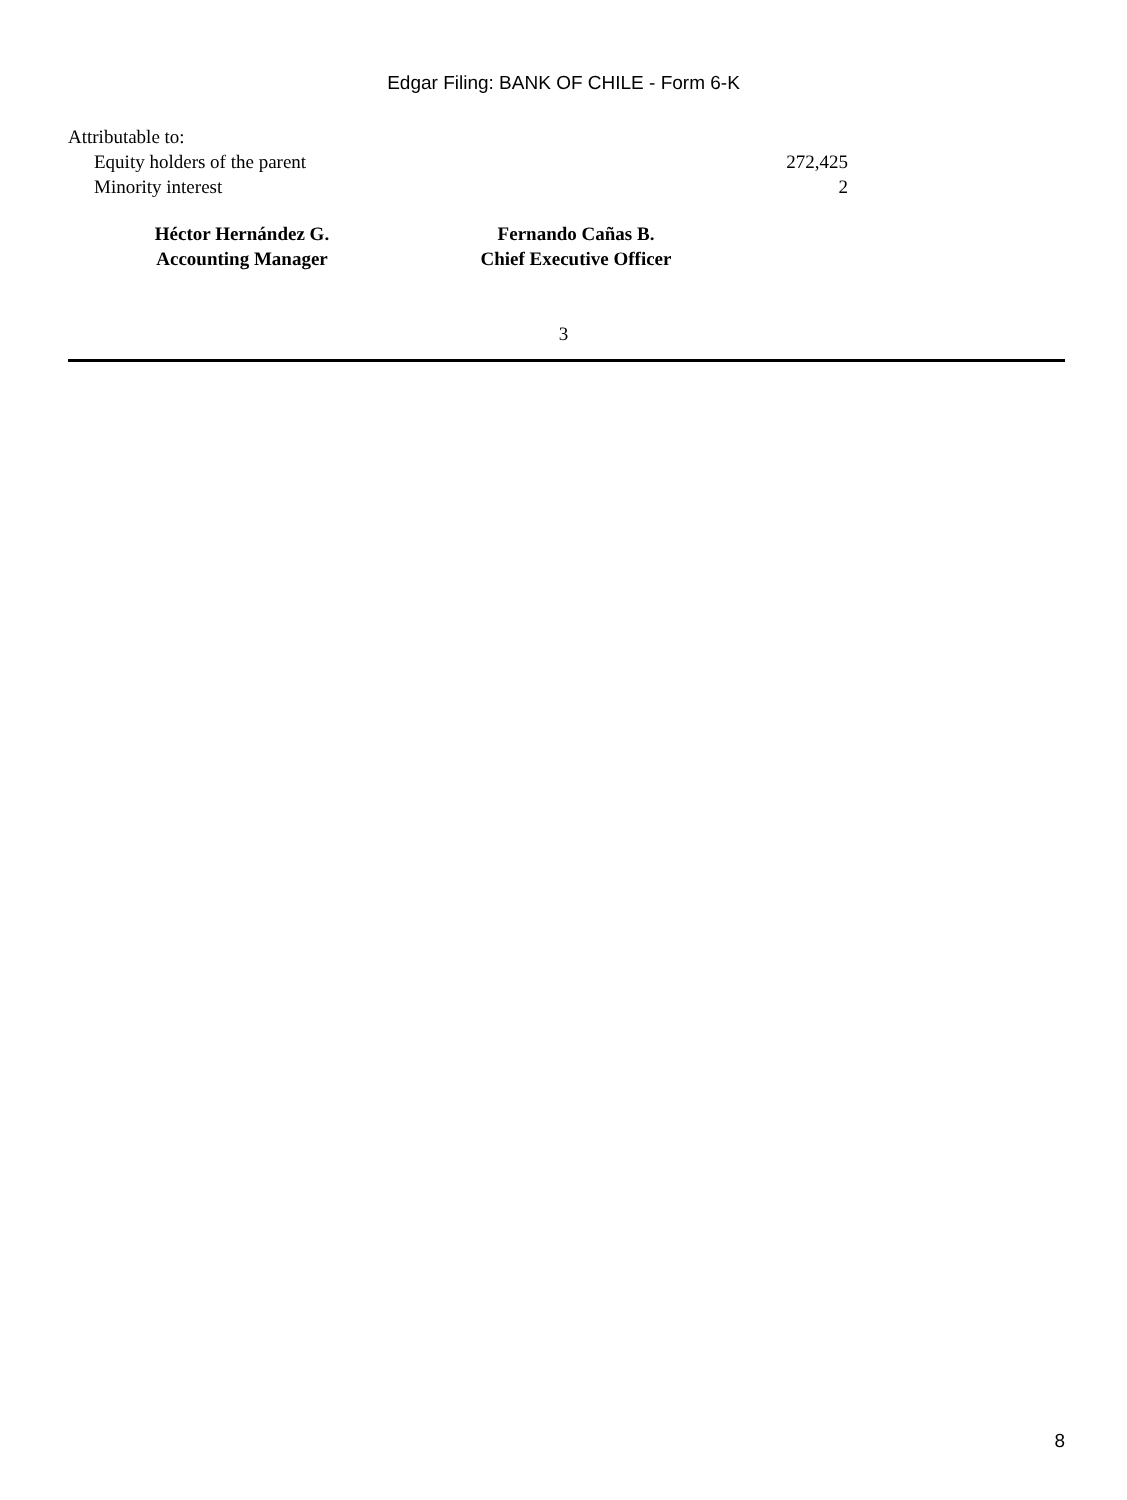Edgar Filing: BANK OF CHILE - Form 6-K
| Attributable to: | |
| Equity holders of the parent | 272,425 |
| Minority interest | 2 |
Héctor Hernández G.
Accounting Manager
Fernando Cañas B.
Chief Executive Officer
3
8